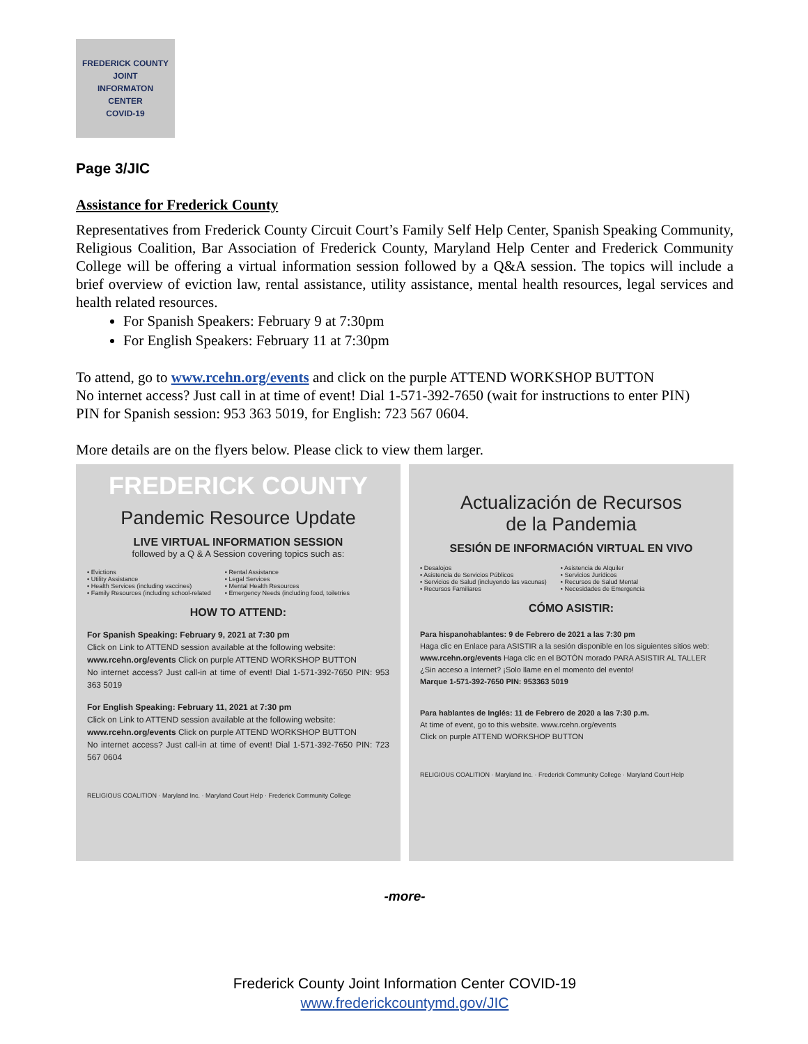FREDERICK COUNTY
JOINT
INFORMATON
CENTER
COVID-19
Page 3/JIC
Assistance for Frederick County
Representatives from Frederick County Circuit Court’s Family Self Help Center, Spanish Speaking Community, Religious Coalition, Bar Association of Frederick County, Maryland Help Center and Frederick Community College will be offering a virtual information session followed by a Q&A session. The topics will include a brief overview of eviction law, rental assistance, utility assistance, mental health resources, legal services and health related resources.
For Spanish Speakers: February 9 at 7:30pm
For English Speakers: February 11 at 7:30pm
To attend, go to www.rcehn.org/events and click on the purple ATTEND WORKSHOP BUTTON
No internet access? Just call in at time of event! Dial 1-571-392-7650 (wait for instructions to enter PIN)
PIN for Spanish session: 953 363 5019, for English: 723 567 0604.
More details are on the flyers below. Please click to view them larger.
FREDERICK COUNTY
Pandemic Resource Update
LIVE VIRTUAL INFORMATION SESSION
followed by a Q & A Session covering topics such as:
• Evictions
• Utility Assistance
• Health Services (including vaccines)
• Family Resources (including school-related
• Rental Assistance
• Legal Services
• Mental Health Resources
• Emergency Needs (including food, toiletries
HOW TO ATTEND:
For Spanish Speaking: February 9, 2021 at 7:30 pm
Click on Link to ATTEND session available at the following website:
www.rcehn.org/events Click on purple ATTEND WORKSHOP BUTTON
No internet access? Just call-in at time of event! Dial 1-571-392-7650 PIN: 953 363 5019
For English Speaking: February 11, 2021 at 7:30 pm
Click on Link to ATTEND session available at the following website:
www.rcehn.org/events Click on purple ATTEND WORKSHOP BUTTON
No internet access? Just call-in at time of event! Dial 1-571-392-7650 PIN: 723 567 0604
RELIGIOUS COALITION · Maryland Inc. · Maryland Court Help · Frederick Community College
Actualización de Recursos
de la Pandemia
SESIÓN DE INFORMACIÓN VIRTUAL EN VIVO
• Desalojos
• Asistencia de Servicios Públicos
• Servicios de Salud (incluyendo las vacunas)
• Recursos Familiares
• Asistencia de Alquiler
• Servicios Jurídicos
• Recursos de Salud Mental
• Necesidades de Emergencia
CÓMO ASISTIR:
Para hispanohablantes: 9 de Febrero de 2021 a las 7:30 pm
Haga clic en Enlace para ASISTIR a la sesión disponible en los siguientes sitios web:
www.rcehn.org/events Haga clic en el BOTÓN morado PARA ASISTIR AL TALLER
¿Sin acceso a Internet? ¡Solo llame en el momento del evento!
Marque 1-571-392-7650 PIN: 953363 5019
Para hablantes de Inglés: 11 de Febrero de 2020 a las 7:30 p.m.
At time of event, go to this website. www.rcehn.org/events
Click on purple ATTEND WORKSHOP BUTTON
RELIGIOUS COALITION · Maryland Inc. · Frederick Community College · Maryland Court Help
-more-
Frederick County Joint Information Center COVID-19
www.frederickcountymd.gov/JIC